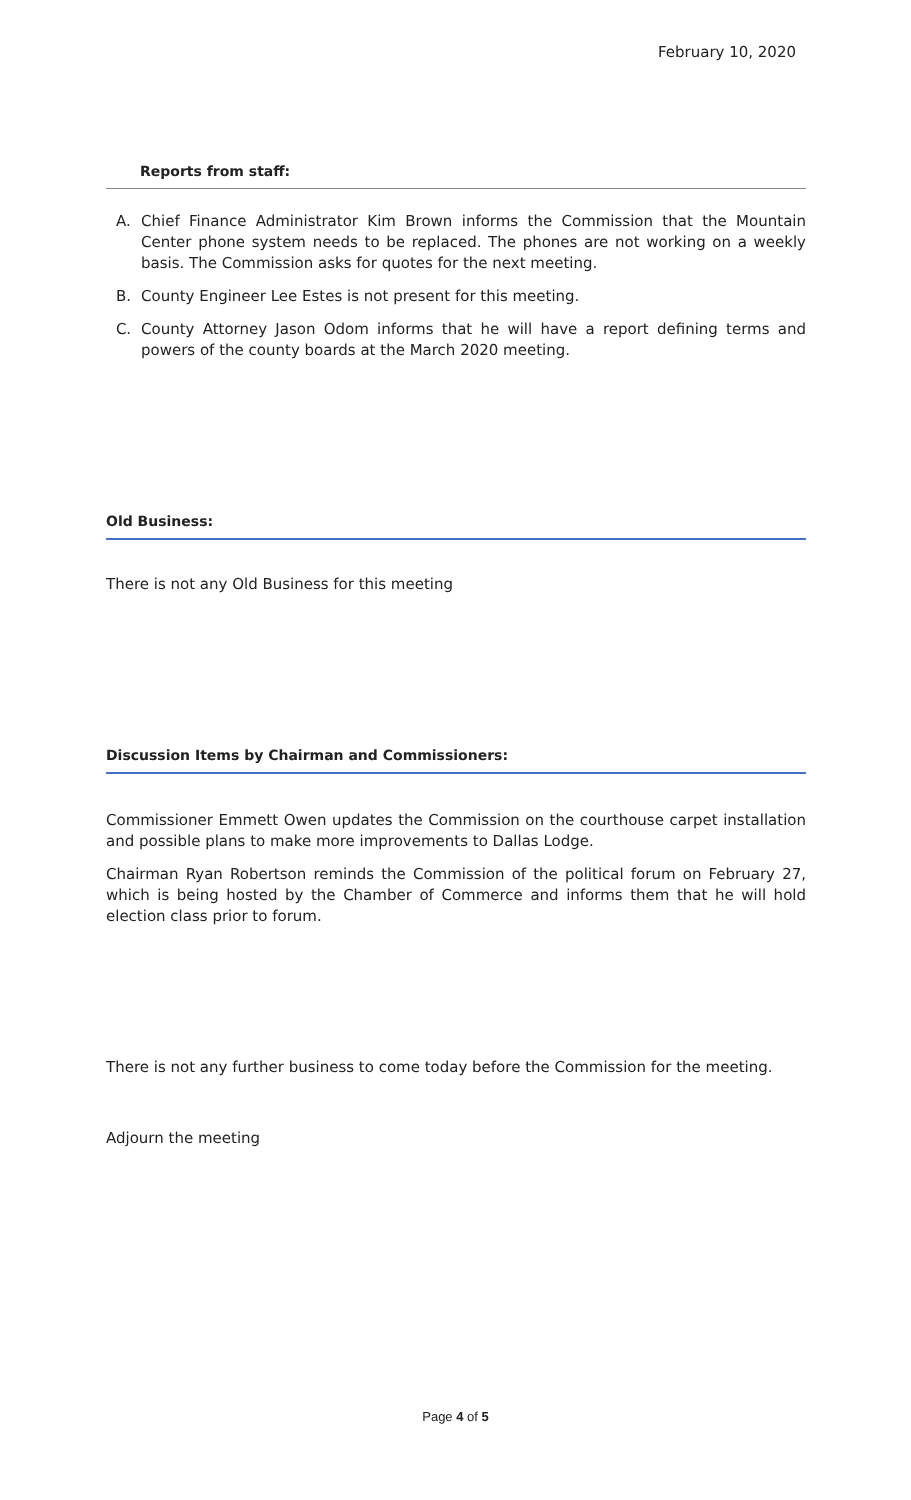February 10, 2020
Reports from staff:
A. Chief Finance Administrator Kim Brown informs the Commission that the Mountain Center phone system needs to be replaced. The phones are not working on a weekly basis. The Commission asks for quotes for the next meeting.
B. County Engineer Lee Estes is not present for this meeting.
C. County Attorney Jason Odom informs that he will have a report defining terms and powers of the county boards at the March 2020 meeting.
Old Business:
There is not any Old Business for this meeting
Discussion Items by Chairman and Commissioners:
Commissioner Emmett Owen updates the Commission on the courthouse carpet installation and possible plans to make more improvements to Dallas Lodge.
Chairman Ryan Robertson reminds the Commission of the political forum on February 27, which is being hosted by the Chamber of Commerce and informs them that he will hold election class prior to forum.
There is not any further business to come today before the Commission for the meeting.
Adjourn the meeting
Page 4 of 5